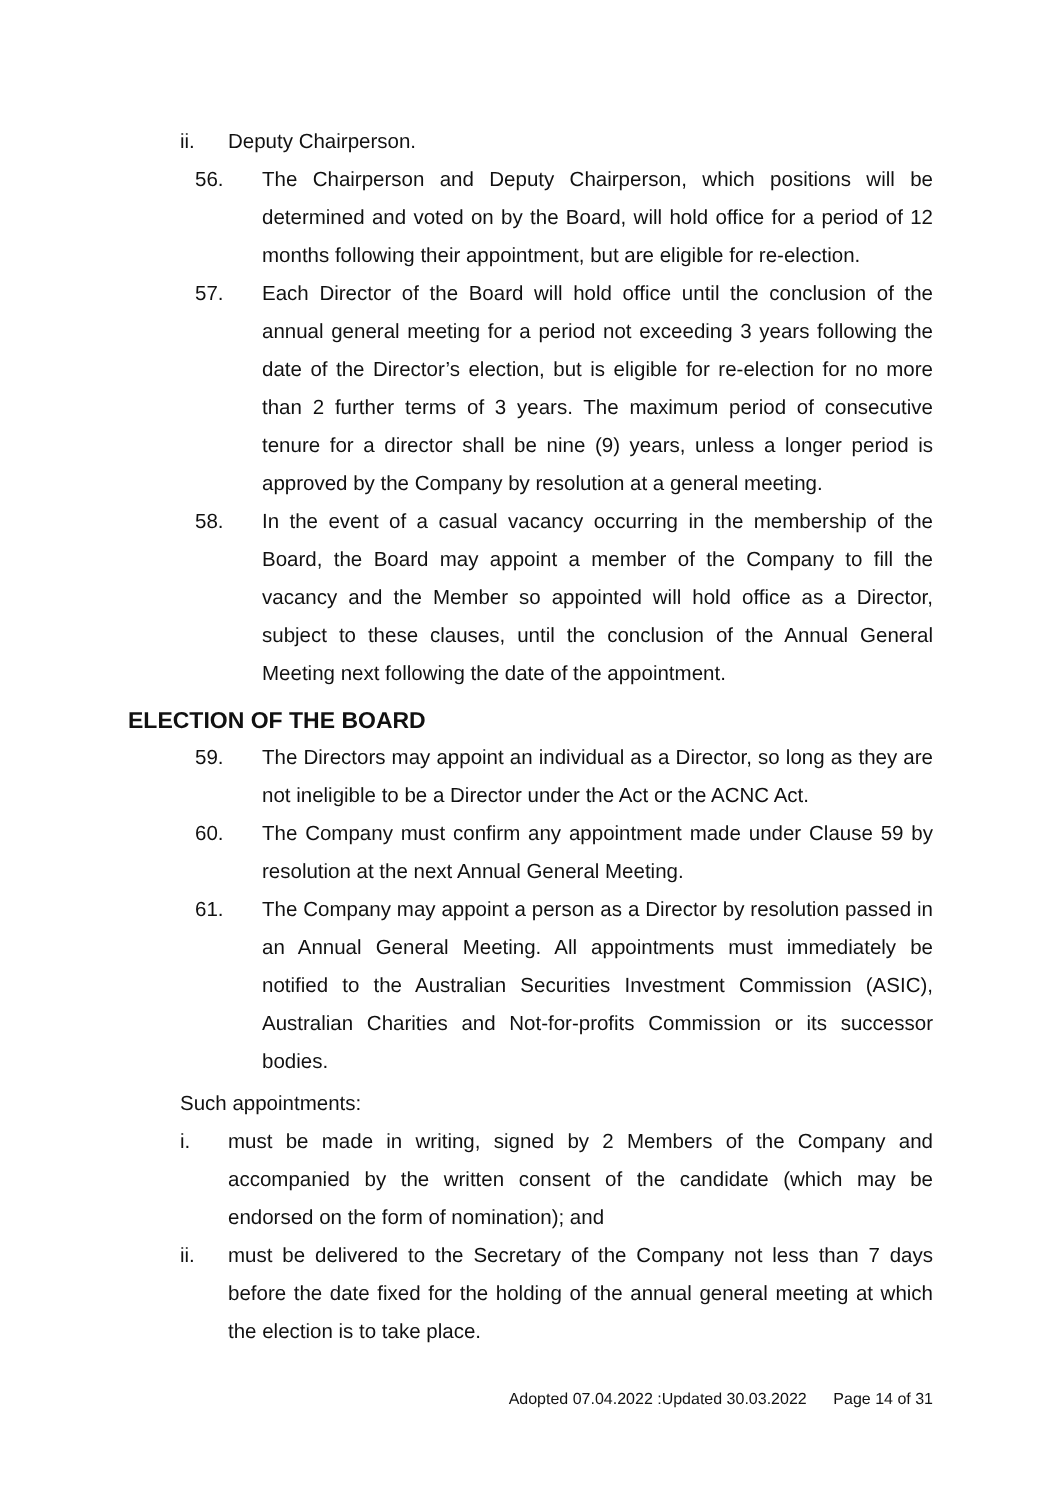ii. Deputy Chairperson.
56. The Chairperson and Deputy Chairperson, which positions will be determined and voted on by the Board, will hold office for a period of 12 months following their appointment, but are eligible for re-election.
57. Each Director of the Board will hold office until the conclusion of the annual general meeting for a period not exceeding 3 years following the date of the Director’s election, but is eligible for re-election for no more than 2 further terms of 3 years. The maximum period of consecutive tenure for a director shall be nine (9) years, unless a longer period is approved by the Company by resolution at a general meeting.
58. In the event of a casual vacancy occurring in the membership of the Board, the Board may appoint a member of the Company to fill the vacancy and the Member so appointed will hold office as a Director, subject to these clauses, until the conclusion of the Annual General Meeting next following the date of the appointment.
ELECTION OF THE BOARD
59. The Directors may appoint an individual as a Director, so long as they are not ineligible to be a Director under the Act or the ACNC Act.
60. The Company must confirm any appointment made under Clause 59 by resolution at the next Annual General Meeting.
61. The Company may appoint a person as a Director by resolution passed in an Annual General Meeting. All appointments must immediately be notified to the Australian Securities Investment Commission (ASIC), Australian Charities and Not-for-profits Commission or its successor bodies.
Such appointments:
i. must be made in writing, signed by 2 Members of the Company and accompanied by the written consent of the candidate (which may be endorsed on the form of nomination); and
ii. must be delivered to the Secretary of the Company not less than 7 days before the date fixed for the holding of the annual general meeting at which the election is to take place.
Adopted 07.04.2022 :Updated 30.03.2022 Page 14 of 31